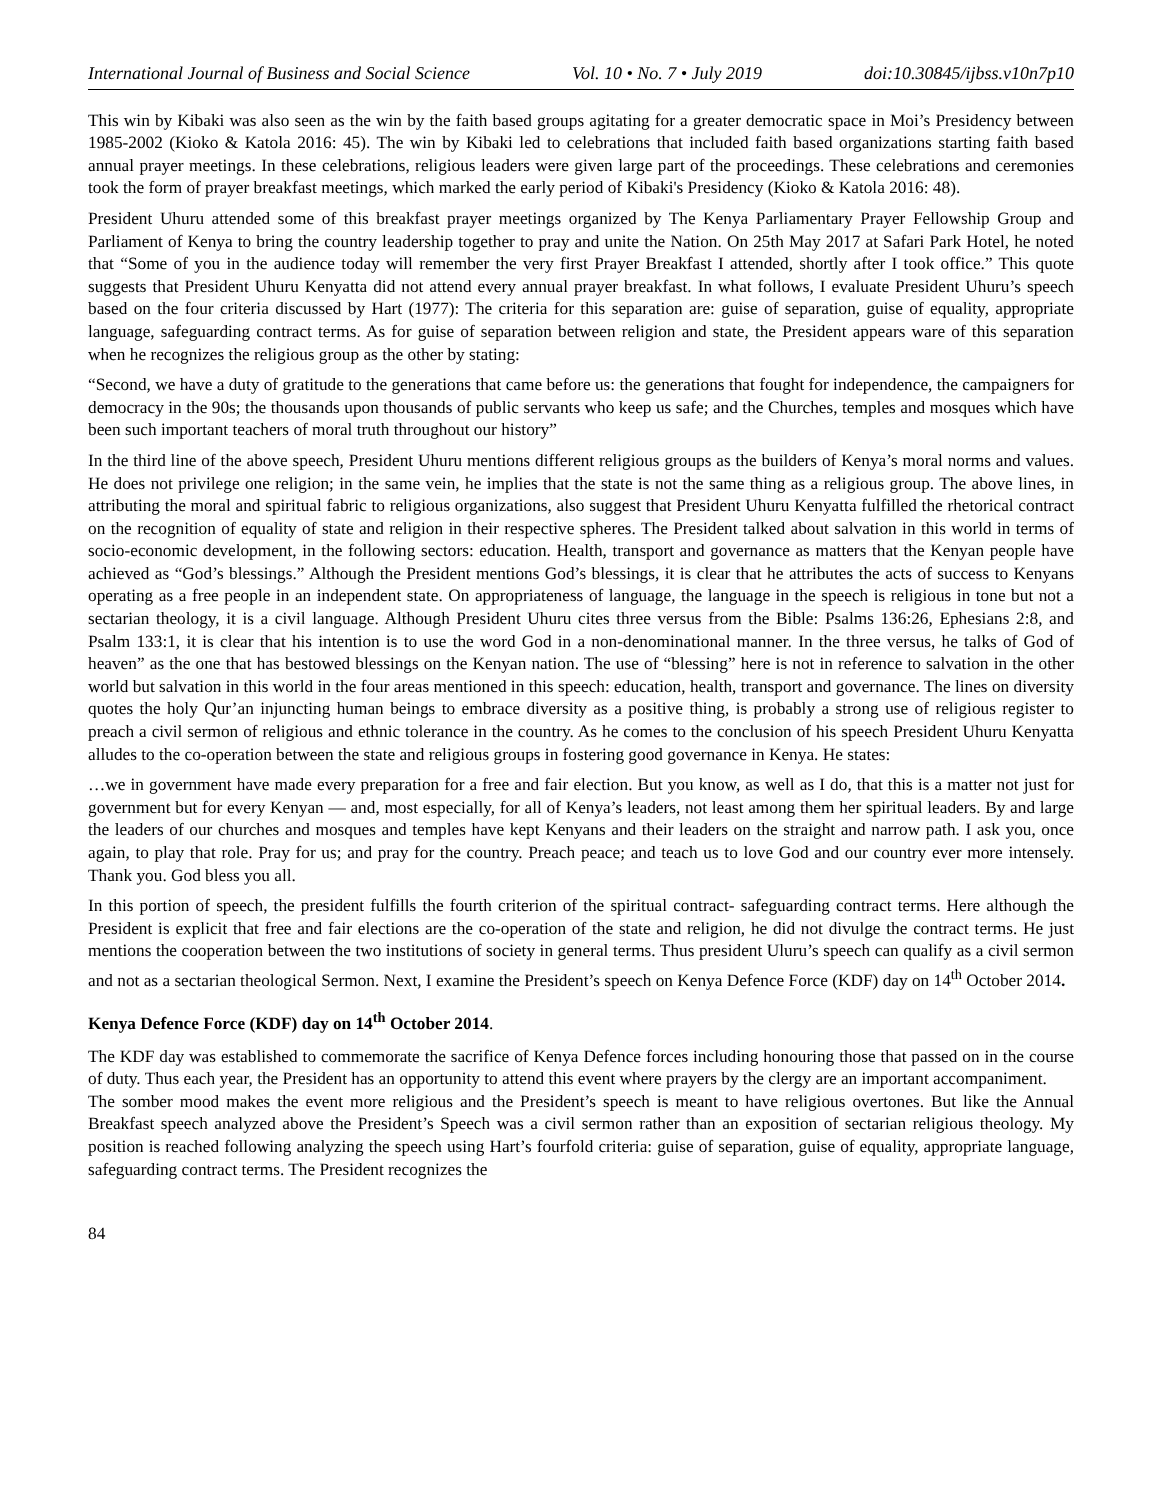International Journal of Business and Social Science Vol. 10 • No. 7 • July 2019 doi:10.30845/ijbss.v10n7p10
This win by Kibaki was also seen as the win by the faith based groups agitating for a greater democratic space in Moi’s Presidency between 1985-2002 (Kioko & Katola 2016: 45). The win by Kibaki led to celebrations that included faith based organizations starting faith based annual prayer meetings. In these celebrations, religious leaders were given large part of the proceedings. These celebrations and ceremonies took the form of prayer breakfast meetings, which marked the early period of Kibaki's Presidency (Kioko & Katola 2016: 48).
President Uhuru attended some of this breakfast prayer meetings organized by The Kenya Parliamentary Prayer Fellowship Group and Parliament of Kenya to bring the country leadership together to pray and unite the Nation. On 25th May 2017 at Safari Park Hotel, he noted that “Some of you in the audience today will remember the very first Prayer Breakfast I attended, shortly after I took office.” This quote suggests that President Uhuru Kenyatta did not attend every annual prayer breakfast. In what follows, I evaluate President Uhuru’s speech based on the four criteria discussed by Hart (1977): The criteria for this separation are: guise of separation, guise of equality, appropriate language, safeguarding contract terms. As for guise of separation between religion and state, the President appears ware of this separation when he recognizes the religious group as the other by stating:
“Second, we have a duty of gratitude to the generations that came before us: the generations that fought for independence, the campaigners for democracy in the 90s; the thousands upon thousands of public servants who keep us safe; and the Churches, temples and mosques which have been such important teachers of moral truth throughout our history”
In the third line of the above speech, President Uhuru mentions different religious groups as the builders of Kenya’s moral norms and values. He does not privilege one religion; in the same vein, he implies that the state is not the same thing as a religious group. The above lines, in attributing the moral and spiritual fabric to religious organizations, also suggest that President Uhuru Kenyatta fulfilled the rhetorical contract on the recognition of equality of state and religion in their respective spheres. The President talked about salvation in this world in terms of socio-economic development, in the following sectors: education. Health, transport and governance as matters that the Kenyan people have achieved as “God’s blessings.” Although the President mentions God’s blessings, it is clear that he attributes the acts of success to Kenyans operating as a free people in an independent state. On appropriateness of language, the language in the speech is religious in tone but not a sectarian theology, it is a civil language. Although President Uhuru cites three versus from the Bible: Psalms 136:26, Ephesians 2:8, and Psalm 133:1, it is clear that his intention is to use the word God in a non-denominational manner. In the three versus, he talks of God of heaven” as the one that has bestowed blessings on the Kenyan nation. The use of “blessing” here is not in reference to salvation in the other world but salvation in this world in the four areas mentioned in this speech: education, health, transport and governance. The lines on diversity quotes the holy Qur’an injuncting human beings to embrace diversity as a positive thing, is probably a strong use of religious register to preach a civil sermon of religious and ethnic tolerance in the country. As he comes to the conclusion of his speech President Uhuru Kenyatta alludes to the co-operation between the state and religious groups in fostering good governance in Kenya. He states:
…we in government have made every preparation for a free and fair election. But you know, as well as I do, that this is a matter not just for government but for every Kenyan — and, most especially, for all of Kenya’s leaders, not least among them her spiritual leaders. By and large the leaders of our churches and mosques and temples have kept Kenyans and their leaders on the straight and narrow path. I ask you, once again, to play that role. Pray for us; and pray for the country. Preach peace; and teach us to love God and our country ever more intensely. Thank you. God bless you all.
In this portion of speech, the president fulfills the fourth criterion of the spiritual contract- safeguarding contract terms. Here although the President is explicit that free and fair elections are the co-operation of the state and religion, he did not divulge the contract terms. He just mentions the cooperation between the two institutions of society in general terms. Thus president Uluru’s speech can qualify as a civil sermon and not as a sectarian theological Sermon. Next, I examine the President’s speech on Kenya Defence Force (KDF) day on 14<sup>th</sup> October 2014.
Kenya Defence Force (KDF) day on 14<sup>th</sup> October 2014.
The KDF day was established to commemorate the sacrifice of Kenya Defence forces including honouring those that passed on in the course of duty. Thus each year, the President has an opportunity to attend this event where prayers by the clergy are an important accompaniment.
The somber mood makes the event more religious and the President’s speech is meant to have religious overtones. But like the Annual Breakfast speech analyzed above the President’s Speech was a civil sermon rather than an exposition of sectarian religious theology. My position is reached following analyzing the speech using Hart’s fourfold criteria: guise of separation, guise of equality, appropriate language, safeguarding contract terms. The President recognizes the
84